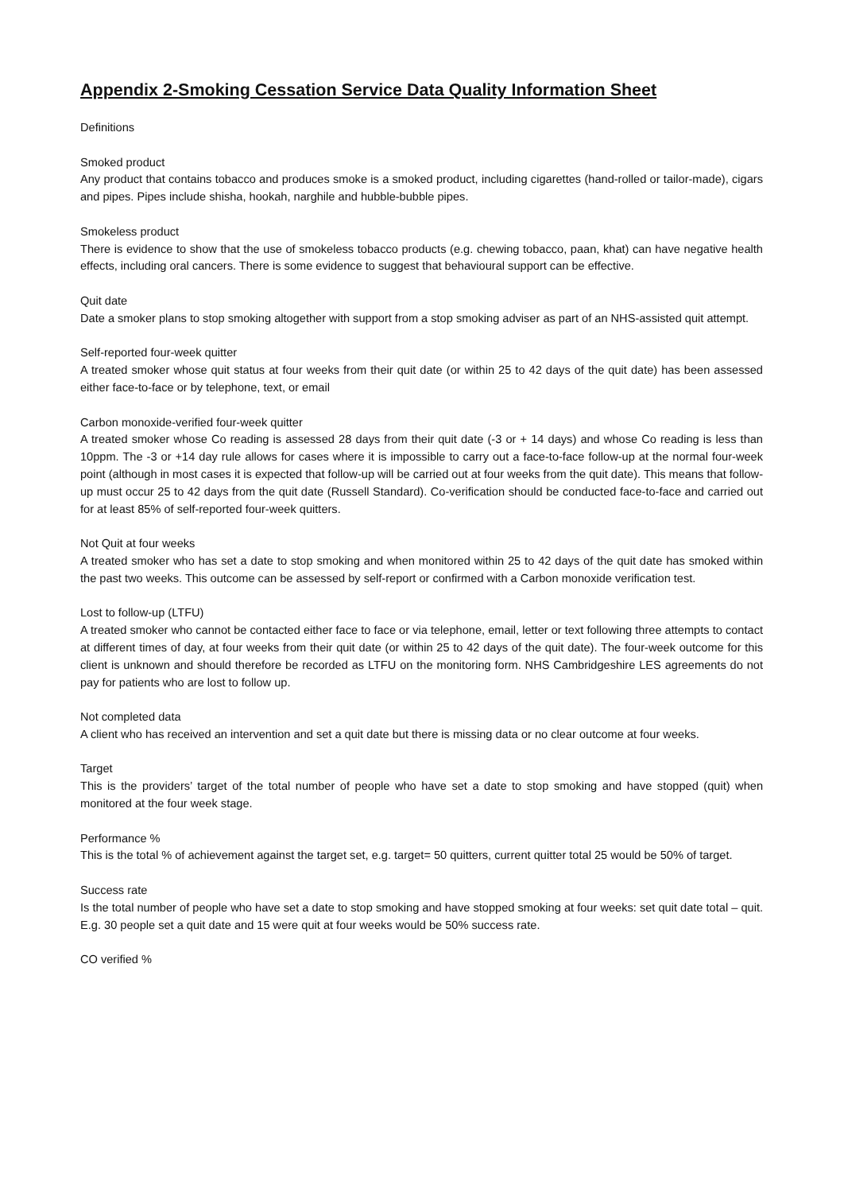Appendix 2-Smoking Cessation Service Data Quality Information Sheet
Definitions
Smoked product
Any product that contains tobacco and produces smoke is a smoked product, including cigarettes (hand-rolled or tailor-made), cigars and pipes. Pipes include shisha, hookah, narghile and hubble-bubble pipes.
Smokeless product
There is evidence to show that the use of smokeless tobacco products (e.g. chewing tobacco, paan, khat) can have negative health effects, including oral cancers. There is some evidence to suggest that behavioural support can be effective.
Quit date
Date a smoker plans to stop smoking altogether with support from a stop smoking adviser as part of an NHS-assisted quit attempt.
Self-reported four-week quitter
A treated smoker whose quit status at four weeks from their quit date (or within 25 to 42 days of the quit date) has been assessed either face-to-face or by telephone, text, or email
Carbon monoxide-verified four-week quitter
A treated smoker whose Co reading is assessed 28 days from their quit date (-3 or + 14 days) and whose Co reading is less than 10ppm. The -3 or +14 day rule allows for cases where it is impossible to carry out a face-to-face follow-up at the normal four-week point (although in most cases it is expected that follow-up will be carried out at four weeks from the quit date). This means that follow-up must occur 25 to 42 days from the quit date (Russell Standard). Co-verification should be conducted face-to-face and carried out for at least 85% of self-reported four-week quitters.
Not Quit at four weeks
A treated smoker who has set a date to stop smoking and when monitored within 25 to 42 days of the quit date has smoked within the past two weeks. This outcome can be assessed by self-report or confirmed with a Carbon monoxide verification test.
Lost to follow-up (LTFU)
A treated smoker who cannot be contacted either face to face or via telephone, email, letter or text following three attempts to contact at different times of day, at four weeks from their quit date (or within 25 to 42 days of the quit date). The four-week outcome for this client is unknown and should therefore be recorded as LTFU on the monitoring form. NHS Cambridgeshire LES agreements do not pay for patients who are lost to follow up.
Not completed data
A client who has received an intervention and set a quit date but there is missing data or no clear outcome at four weeks.
Target
This is the providers’ target of the total number of people who have set a date to stop smoking and have stopped (quit) when monitored at the four week stage.
Performance %
This is the total % of achievement against the target set, e.g. target= 50 quitters, current quitter total 25 would be 50% of target.
Success rate
Is the total number of people who have set a date to stop smoking and have stopped smoking at four weeks: set quit date total – quit. E.g. 30 people set a quit date and 15 were quit at four weeks would be 50% success rate.
CO verified %